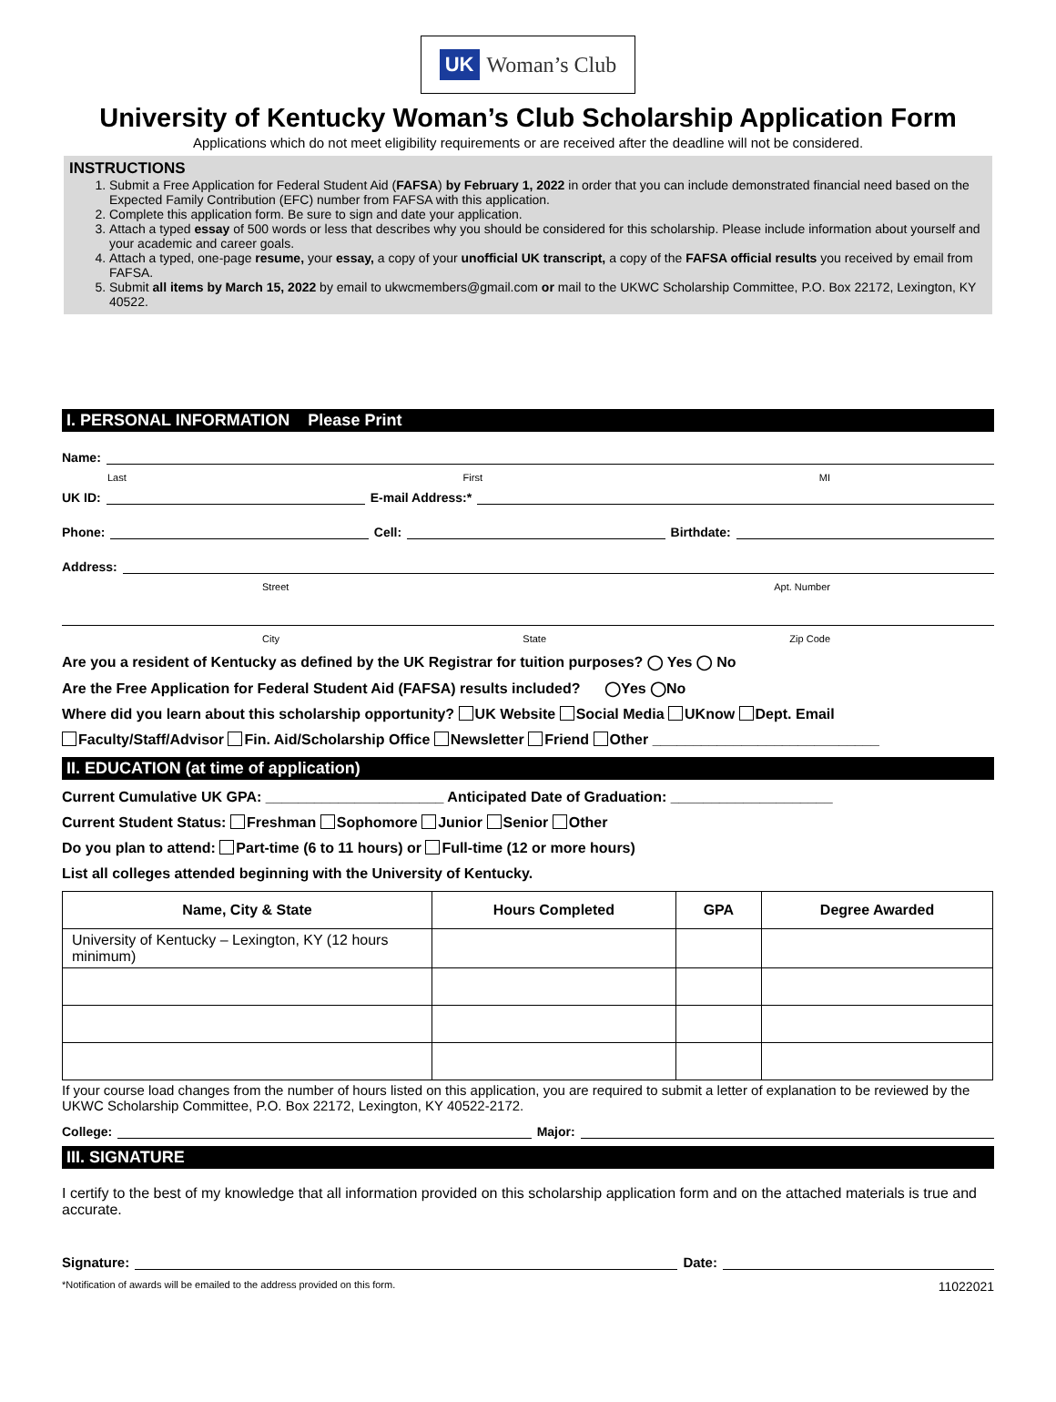UK Woman’s Club
University of Kentucky Woman’s Club Scholarship Application Form
Applications which do not meet eligibility requirements or are received after the deadline will not be considered.
INSTRUCTIONS
1. Submit a Free Application for Federal Student Aid (FAFSA) by February 1, 2022 in order that you can include demonstrated financial need based on the Expected Family Contribution (EFC) number from FAFSA with this application.
2. Complete this application form. Be sure to sign and date your application.
3. Attach a typed essay of 500 words or less that describes why you should be considered for this scholarship. Please include information about yourself and your academic and career goals.
4. Attach a typed, one-page resume, your essay, a copy of your unofficial UK transcript, a copy of the FAFSA official results you received by email from FAFSA.
5. Submit all items by March 15, 2022 by email to ukwcmembers@gmail.com or mail to the UKWC Scholarship Committee, P.O. Box 22172, Lexington, KY 40522.
I. PERSONAL INFORMATION Please Print
Name:
Last First MI
UK ID: E-mail Address:*
Phone: Cell: Birthdate:
Address:
Street Apt. Number
City State Zip Code
Are you a resident of Kentucky as defined by the UK Registrar for tuition purposes? ◯ Yes ◯ No
Are the Free Application for Federal Student Aid (FAFSA) results included? ◯Yes ◯No
Where did you learn about this scholarship opportunity? UK Website Social Media UKnow Dept. Email
Faculty/Staff/Advisor Fin. Aid/Scholarship Office Newsletter Friend Other ____________________________
II. EDUCATION (at time of application)
Current Cumulative UK GPA: ______________________ Anticipated Date of Graduation: ____________________
Current Student Status: Freshman Sophomore Junior Senior Other
Do you plan to attend: Part-time (6 to 11 hours) or Full-time (12 or more hours)
List all colleges attended beginning with the University of Kentucky.
| Name, City & State | Hours Completed | GPA | Degree Awarded |
| --- | --- | --- | --- |
| University of Kentucky – Lexington, KY (12 hours minimum) | | | |
If your course load changes from the number of hours listed on this application, you are required to submit a letter of explanation to be reviewed by the UKWC Scholarship Committee, P.O. Box 22172, Lexington, KY 40522-2172.
College: Major:
III. SIGNATURE
I certify to the best of my knowledge that all information provided on this scholarship application form and on the attached materials is true and accurate.
Signature: Date:
*Notification of awards will be emailed to the address provided on this form. 11022021